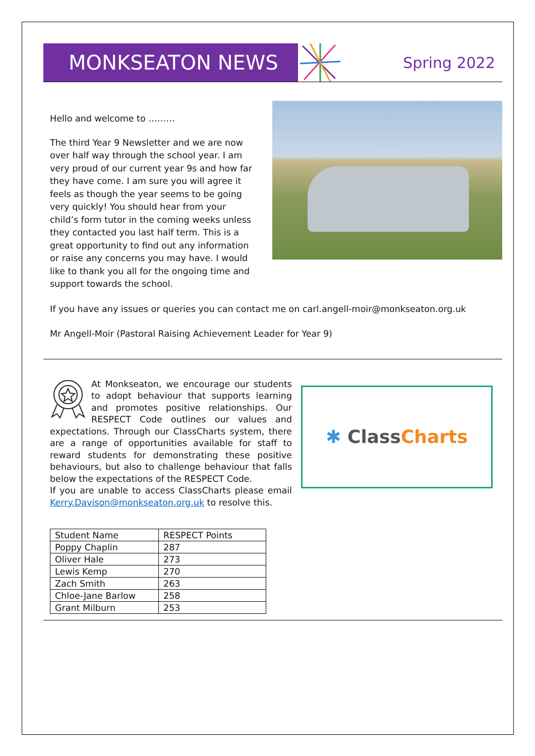MONKSEATON NEWS
Spring 2022
Hello and welcome to ………
The third Year 9 Newsletter and we are now over half way through the school year. I am very proud of our current year 9s and how far they have come. I am sure you will agree it feels as though the year seems to be going very quickly! You should hear from your child’s form tutor in the coming weeks unless they contacted you last half term. This is a great opportunity to find out any information or raise any concerns you may have. I would like to thank you all for the ongoing time and support towards the school.
If you have any issues or queries you can contact me on carl.angell-moir@monkseaton.org.uk
Mr Angell-Moir (Pastoral Raising Achievement Leader for Year 9)
At Monkseaton, we encourage our students to adopt behaviour that supports learning and promotes positive relationships. Our RESPECT Code outlines our values and expectations. Through our ClassCharts system, there are a range of opportunities available for staff to reward students for demonstrating these positive behaviours, but also to challenge behaviour that falls below the expectations of the RESPECT Code.
If you are unable to access ClassCharts please email Kerry.Davison@monkseaton.org.uk to resolve this.
✱ Class Charts
| Student Name | RESPECT Points |
| --- | --- |
| Poppy Chaplin | 287 |
| Oliver Hale | 273 |
| Lewis Kemp | 270 |
| Zach Smith | 263 |
| Chloe-Jane Barlow | 258 |
| Grant Milburn | 253 |